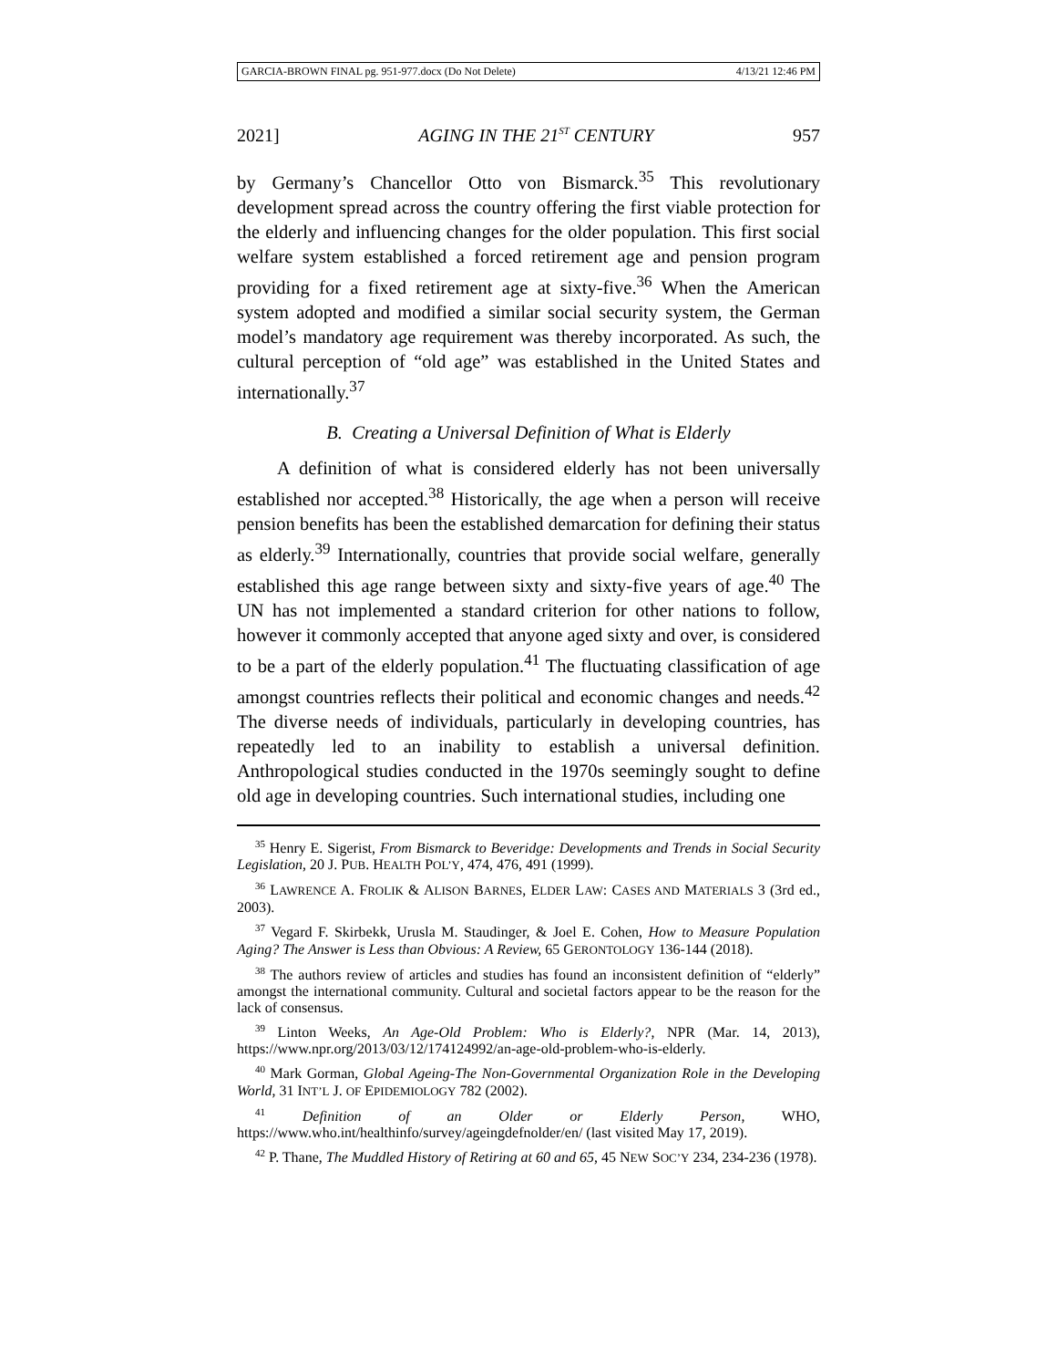GARCIA-BROWN FINAL pg. 951-977.docx (Do Not Delete) 4/13/21 12:46 PM
2021] AGING IN THE 21<sup>ST</sup> CENTURY 957
by Germany’s Chancellor Otto von Bismarck.<sup>35</sup> This revolutionary development spread across the country offering the first viable protection for the elderly and influencing changes for the older population. This first social welfare system established a forced retirement age and pension program providing for a fixed retirement age at sixty-five.<sup>36</sup> When the American system adopted and modified a similar social security system, the German model’s mandatory age requirement was thereby incorporated. As such, the cultural perception of “old age” was established in the United States and internationally.<sup>37</sup>
B. Creating a Universal Definition of What is Elderly
A definition of what is considered elderly has not been universally established nor accepted.<sup>38</sup> Historically, the age when a person will receive pension benefits has been the established demarcation for defining their status as elderly.<sup>39</sup> Internationally, countries that provide social welfare, generally established this age range between sixty and sixty-five years of age.<sup>40</sup> The UN has not implemented a standard criterion for other nations to follow, however it commonly accepted that anyone aged sixty and over, is considered to be a part of the elderly population.<sup>41</sup> The fluctuating classification of age amongst countries reflects their political and economic changes and needs.<sup>42</sup> The diverse needs of individuals, particularly in developing countries, has repeatedly led to an inability to establish a universal definition. Anthropological studies conducted in the 1970s seemingly sought to define old age in developing countries. Such international studies, including one
<sup>35</sup> Henry E. Sigerist, From Bismarck to Beveridge: Developments and Trends in Social Security Legislation, 20 J. PUB. HEALTH POL’Y, 474, 476, 491 (1999).
<sup>36</sup> LAWRENCE A. FROLIK & ALISON BARNES, ELDER LAW: CASES AND MATERIALS 3 (3rd ed., 2003).
<sup>37</sup> Vegard F. Skirbekk, Urusla M. Staudinger, & Joel E. Cohen, How to Measure Population Aging? The Answer is Less than Obvious: A Review, 65 GERONTOLOGY 136-144 (2018).
<sup>38</sup> The authors review of articles and studies has found an inconsistent definition of “elderly” amongst the international community. Cultural and societal factors appear to be the reason for the lack of consensus.
<sup>39</sup> Linton Weeks, An Age-Old Problem: Who is Elderly?, NPR (Mar. 14, 2013), https://www.npr.org/2013/03/12/174124992/an-age-old-problem-who-is-elderly.
<sup>40</sup> Mark Gorman, Global Ageing-The Non-Governmental Organization Role in the Developing World, 31 INT’L J. OF EPIDEMIOLOGY 782 (2002).
<sup>41</sup> Definition of an Older or Elderly Person, WHO, https://www.who.int/healthinfo/survey/ageingdefnolder/en/ (last visited May 17, 2019).
<sup>42</sup> P. Thane, The Muddled History of Retiring at 60 and 65, 45 NEW SOC’Y 234, 234-236 (1978).